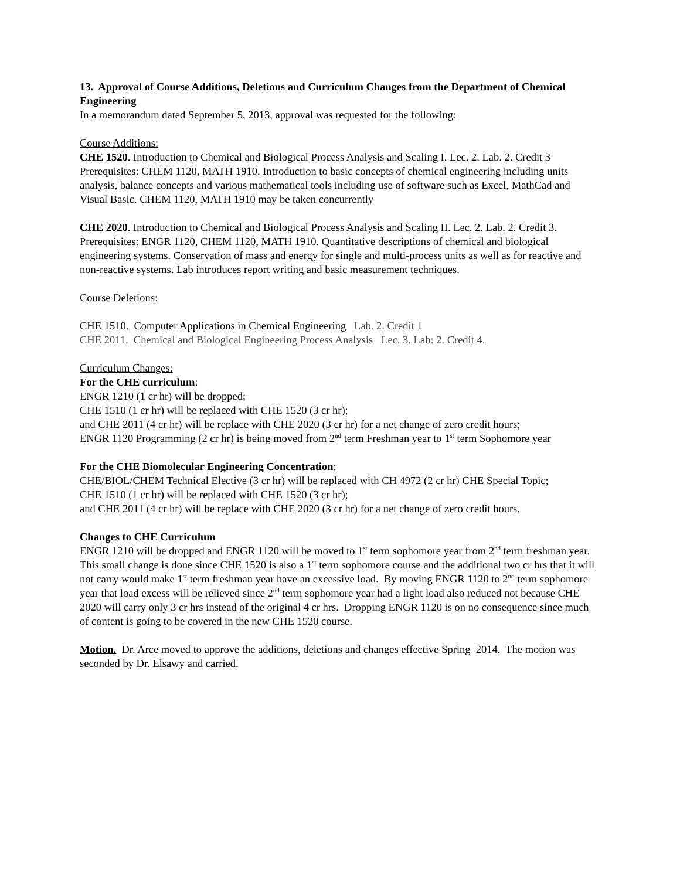13. Approval of Course Additions, Deletions and Curriculum Changes from the Department of Chemical Engineering
In a memorandum dated September 5, 2013, approval was requested for the following:
Course Additions:
CHE 1520. Introduction to Chemical and Biological Process Analysis and Scaling I. Lec. 2. Lab. 2. Credit 3
Prerequisites: CHEM 1120, MATH 1910. Introduction to basic concepts of chemical engineering including units analysis, balance concepts and various mathematical tools including use of software such as Excel, MathCad and Visual Basic. CHEM 1120, MATH 1910 may be taken concurrently
CHE 2020. Introduction to Chemical and Biological Process Analysis and Scaling II. Lec. 2. Lab. 2. Credit 3.
Prerequisites: ENGR 1120, CHEM 1120, MATH 1910. Quantitative descriptions of chemical and biological engineering systems. Conservation of mass and energy for single and multi-process units as well as for reactive and non-reactive systems. Lab introduces report writing and basic measurement techniques.
Course Deletions:
CHE 1510. Computer Applications in Chemical Engineering Lab. 2. Credit 1
CHE 2011. Chemical and Biological Engineering Process Analysis Lec. 3. Lab: 2. Credit 4.
Curriculum Changes:
For the CHE curriculum:
ENGR 1210 (1 cr hr) will be dropped;
CHE 1510 (1 cr hr) will be replaced with CHE 1520 (3 cr hr);
and CHE 2011 (4 cr hr) will be replace with CHE 2020 (3 cr hr) for a net change of zero credit hours;
ENGR 1120 Programming (2 cr hr) is being moved from 2<sup>nd</sup> term Freshman year to 1<sup>st</sup> term Sophomore year
For the CHE Biomolecular Engineering Concentration:
CHE/BIOL/CHEM Technical Elective (3 cr hr) will be replaced with CH 4972 (2 cr hr) CHE Special Topic;
CHE 1510 (1 cr hr) will be replaced with CHE 1520 (3 cr hr);
and CHE 2011 (4 cr hr) will be replace with CHE 2020 (3 cr hr) for a net change of zero credit hours.
Changes to CHE Curriculum
ENGR 1210 will be dropped and ENGR 1120 will be moved to 1<sup>st</sup> term sophomore year from 2<sup>nd</sup> term freshman year. This small change is done since CHE 1520 is also a 1<sup>st</sup> term sophomore course and the additional two cr hrs that it will not carry would make 1<sup>st</sup> term freshman year have an excessive load. By moving ENGR 1120 to 2<sup>nd</sup> term sophomore year that load excess will be relieved since 2<sup>nd</sup> term sophomore year had a light load also reduced not because CHE 2020 will carry only 3 cr hrs instead of the original 4 cr hrs. Dropping ENGR 1120 is on no consequence since much of content is going to be covered in the new CHE 1520 course.
Motion. Dr. Arce moved to approve the additions, deletions and changes effective Spring 2014. The motion was seconded by Dr. Elsawy and carried.